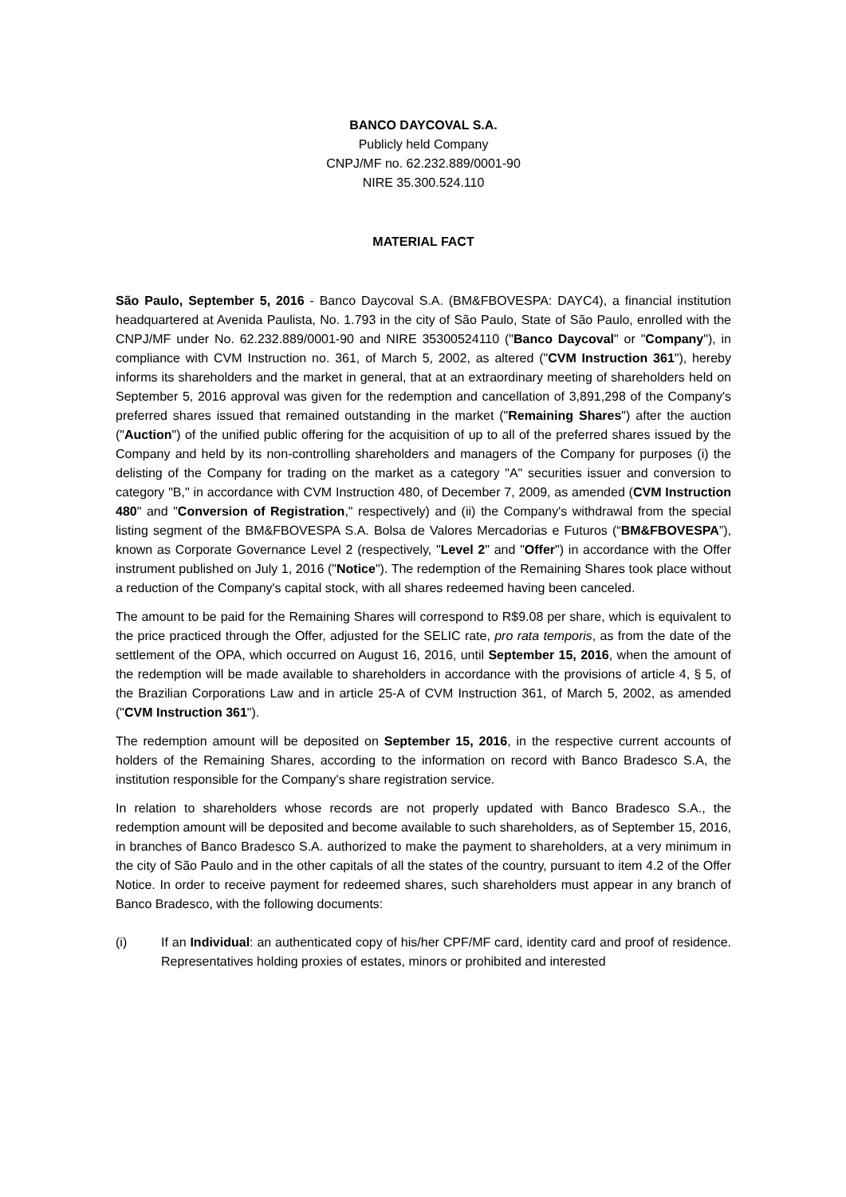BANCO DAYCOVAL S.A.
Publicly held Company
CNPJ/MF no. 62.232.889/0001-90
NIRE 35.300.524.110
MATERIAL FACT
São Paulo, September 5, 2016 - Banco Daycoval S.A. (BM&FBOVESPA: DAYC4), a financial institution headquartered at Avenida Paulista, No. 1.793 in the city of São Paulo, State of São Paulo, enrolled with the CNPJ/MF under No. 62.232.889/0001-90 and NIRE 35300524110 ("Banco Daycoval" or "Company"), in compliance with CVM Instruction no. 361, of March 5, 2002, as altered ("CVM Instruction 361"), hereby informs its shareholders and the market in general, that at an extraordinary meeting of shareholders held on September 5, 2016 approval was given for the redemption and cancellation of 3,891,298 of the Company's preferred shares issued that remained outstanding in the market ("Remaining Shares") after the auction ("Auction") of the unified public offering for the acquisition of up to all of the preferred shares issued by the Company and held by its non-controlling shareholders and managers of the Company for purposes (i) the delisting of the Company for trading on the market as a category "A" securities issuer and conversion to category "B," in accordance with CVM Instruction 480, of December 7, 2009, as amended (CVM Instruction 480" and "Conversion of Registration," respectively) and (ii) the Company's withdrawal from the special listing segment of the BM&FBOVESPA S.A. Bolsa de Valores Mercadorias e Futuros (“BM&FBOVESPA”), known as Corporate Governance Level 2 (respectively, "Level 2" and "Offer") in accordance with the Offer instrument published on July 1, 2016 ("Notice"). The redemption of the Remaining Shares took place without a reduction of the Company's capital stock, with all shares redeemed having been canceled.
The amount to be paid for the Remaining Shares will correspond to R$9.08 per share, which is equivalent to the price practiced through the Offer, adjusted for the SELIC rate, pro rata temporis, as from the date of the settlement of the OPA, which occurred on August 16, 2016, until September 15, 2016, when the amount of the redemption will be made available to shareholders in accordance with the provisions of article 4, § 5, of the Brazilian Corporations Law and in article 25-A of CVM Instruction 361, of March 5, 2002, as amended ("CVM Instruction 361").
The redemption amount will be deposited on September 15, 2016, in the respective current accounts of holders of the Remaining Shares, according to the information on record with Banco Bradesco S.A, the institution responsible for the Company's share registration service.
In relation to shareholders whose records are not properly updated with Banco Bradesco S.A., the redemption amount will be deposited and become available to such shareholders, as of September 15, 2016, in branches of Banco Bradesco S.A. authorized to make the payment to shareholders, at a very minimum in the city of São Paulo and in the other capitals of all the states of the country, pursuant to item 4.2 of the Offer Notice. In order to receive payment for redeemed shares, such shareholders must appear in any branch of Banco Bradesco, with the following documents:
(i) If an Individual: an authenticated copy of his/her CPF/MF card, identity card and proof of residence. Representatives holding proxies of estates, minors or prohibited and interested